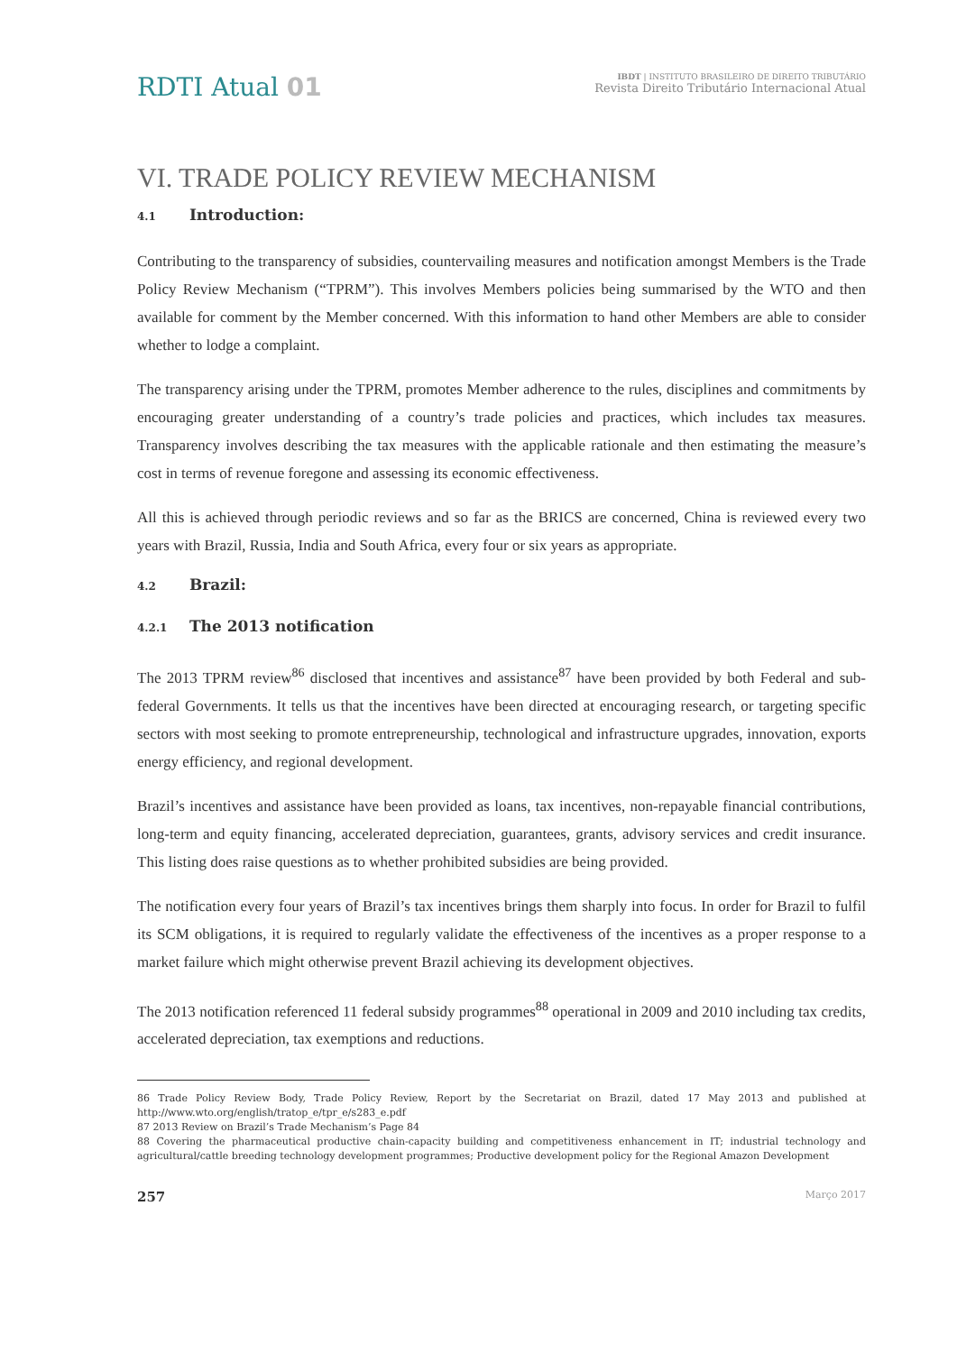RDTI Atual 01
IBDT | INSTITUTO BRASILEIRO DE DIREITO TRIBUTÁRIO
Revista Direito Tributário Internacional Atual
VI. TRADE POLICY REVIEW MECHANISM
4.1 Introduction:
Contributing to the transparency of subsidies, countervailing measures and notification amongst Members is the Trade Policy Review Mechanism (“TPRM”). This involves Members policies being summarised by the WTO and then available for comment by the Member concerned. With this information to hand other Members are able to consider whether to lodge a complaint.
The transparency arising under the TPRM, promotes Member adherence to the rules, disciplines and commitments by encouraging greater understanding of a country’s trade policies and practices, which includes tax measures. Transparency involves describing the tax measures with the applicable rationale and then estimating the measure’s cost in terms of revenue foregone and assessing its economic effectiveness.
All this is achieved through periodic reviews and so far as the BRICS are concerned, China is reviewed every two years with Brazil, Russia, India and South Africa, every four or six years as appropriate.
4.2 Brazil:
4.2.1 The 2013 notification
The 2013 TPRM review<sup>86</sup> disclosed that incentives and assistance<sup>87</sup> have been provided by both Federal and sub-federal Governments. It tells us that the incentives have been directed at encouraging research, or targeting specific sectors with most seeking to promote entrepreneurship, technological and infrastructure upgrades, innovation, exports energy efficiency, and regional development.
Brazil’s incentives and assistance have been provided as loans, tax incentives, non-repayable financial contributions, long-term and equity financing, accelerated depreciation, guarantees, grants, advisory services and credit insurance. This listing does raise questions as to whether prohibited subsidies are being provided.
The notification every four years of Brazil’s tax incentives brings them sharply into focus. In order for Brazil to fulfil its SCM obligations, it is required to regularly validate the effectiveness of the incentives as a proper response to a market failure which might otherwise prevent Brazil achieving its development objectives.
The 2013 notification referenced 11 federal subsidy programmes<sup>88</sup> operational in 2009 and 2010 including tax credits, accelerated depreciation, tax exemptions and reductions.
86 Trade Policy Review Body, Trade Policy Review, Report by the Secretariat on Brazil, dated 17 May 2013 and published at http://www.wto.org/english/tratop_e/tpr_e/s283_e.pdf
87 2013 Review on Brazil’s Trade Mechanism’s Page 84
88 Covering the pharmaceutical productive chain-capacity building and competitiveness enhancement in IT; industrial technology and agricultural/cattle breeding technology development programmes; Productive development policy for the Regional Amazon Development
257 Março 2017